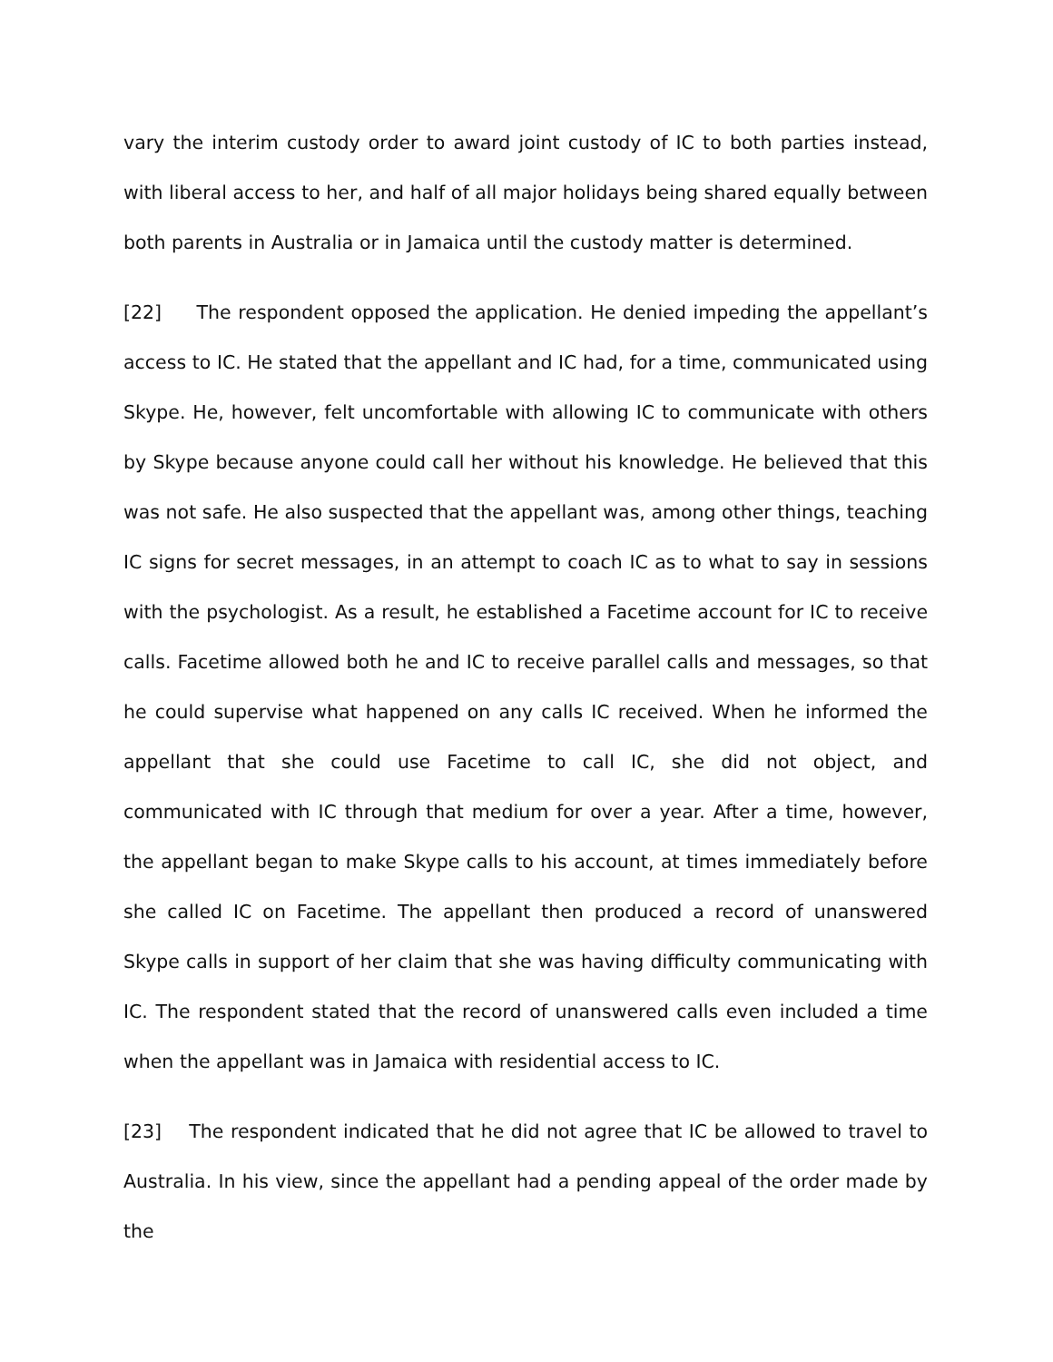vary the interim custody order to award joint custody of IC to both parties instead, with liberal access to her, and half of all major holidays being shared equally between both parents in Australia or in Jamaica until the custody matter is determined.
[22] The respondent opposed the application. He denied impeding the appellant’s access to IC. He stated that the appellant and IC had, for a time, communicated using Skype. He, however, felt uncomfortable with allowing IC to communicate with others by Skype because anyone could call her without his knowledge. He believed that this was not safe. He also suspected that the appellant was, among other things, teaching IC signs for secret messages, in an attempt to coach IC as to what to say in sessions with the psychologist. As a result, he established a Facetime account for IC to receive calls. Facetime allowed both he and IC to receive parallel calls and messages, so that he could supervise what happened on any calls IC received. When he informed the appellant that she could use Facetime to call IC, she did not object, and communicated with IC through that medium for over a year. After a time, however, the appellant began to make Skype calls to his account, at times immediately before she called IC on Facetime. The appellant then produced a record of unanswered Skype calls in support of her claim that she was having difficulty communicating with IC. The respondent stated that the record of unanswered calls even included a time when the appellant was in Jamaica with residential access to IC.
[23] The respondent indicated that he did not agree that IC be allowed to travel to Australia. In his view, since the appellant had a pending appeal of the order made by the